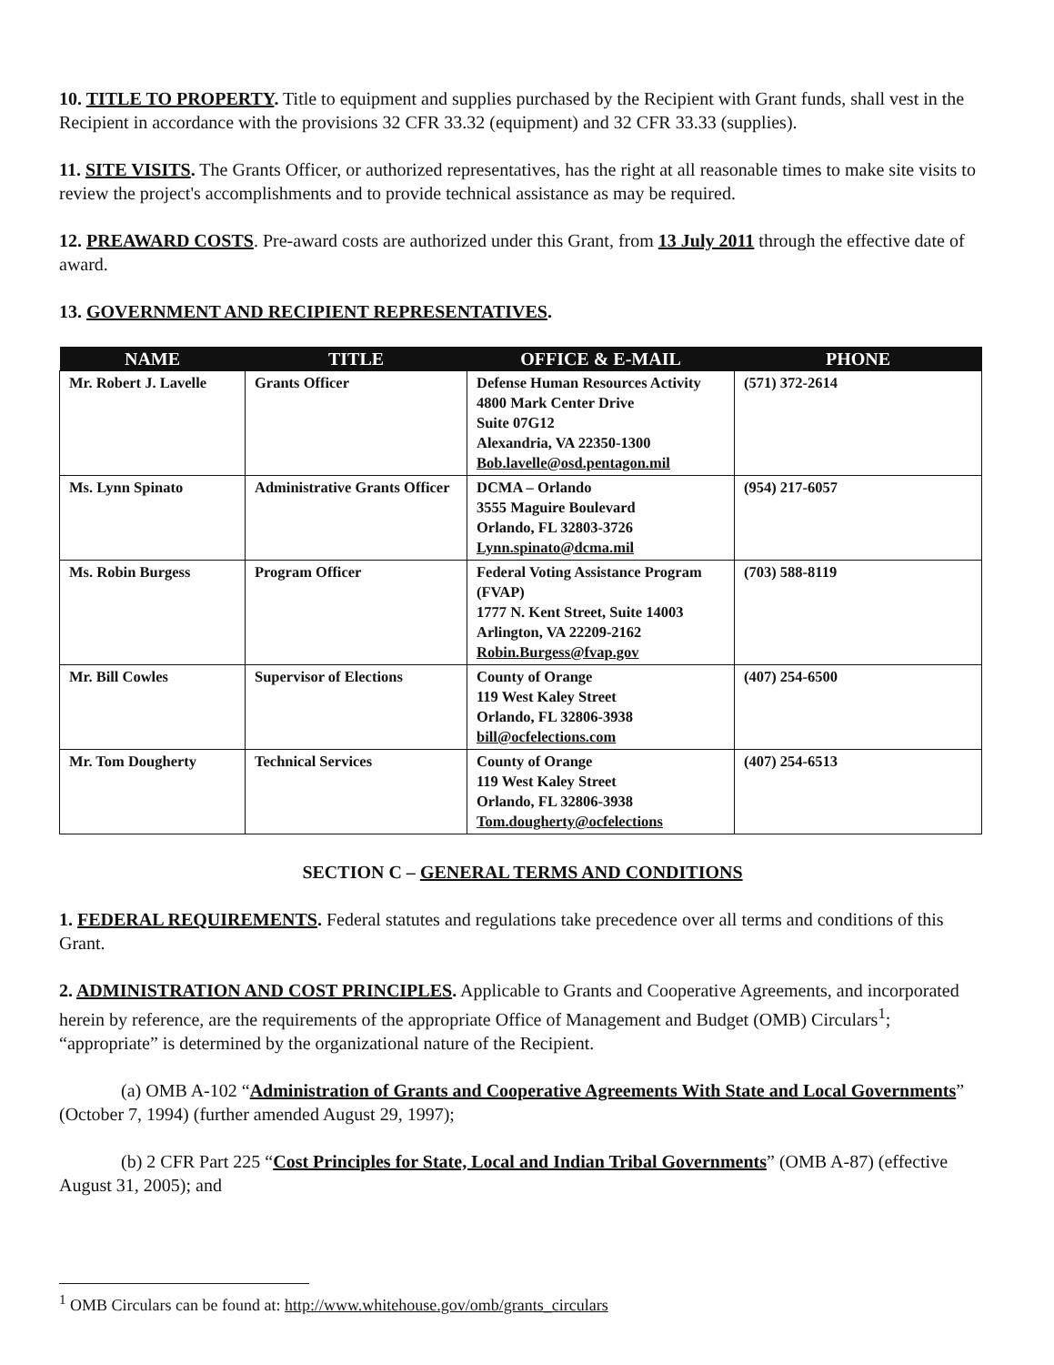10. TITLE TO PROPERTY. Title to equipment and supplies purchased by the Recipient with Grant funds, shall vest in the Recipient in accordance with the provisions 32 CFR 33.32 (equipment) and 32 CFR 33.33 (supplies).
11. SITE VISITS. The Grants Officer, or authorized representatives, has the right at all reasonable times to make site visits to review the project's accomplishments and to provide technical assistance as may be required.
12. PREAWARD COSTS. Pre-award costs are authorized under this Grant, from 13 July 2011 through the effective date of award.
13. GOVERNMENT AND RECIPIENT REPRESENTATIVES.
| NAME | TITLE | OFFICE & E-MAIL | PHONE |
| --- | --- | --- | --- |
| Mr. Robert J. Lavelle | Grants Officer | Defense Human Resources Activity 4800 Mark Center Drive Suite 07G12 Alexandria, VA 22350-1300 Bob.lavelle@osd.pentagon.mil | (571) 372-2614 |
| Ms. Lynn Spinato | Administrative Grants Officer | DCMA – Orlando 3555 Maguire Boulevard Orlando, FL 32803-3726 Lynn.spinato@dcma.mil | (954) 217-6057 |
| Ms. Robin Burgess | Program Officer | Federal Voting Assistance Program (FVAP) 1777 N. Kent Street, Suite 14003 Arlington, VA 22209-2162 Robin.Burgess@fvap.gov | (703) 588-8119 |
| Mr. Bill Cowles | Supervisor of Elections | County of Orange 119 West Kaley Street Orlando, FL 32806-3938 bill@ocfelections.com | (407) 254-6500 |
| Mr. Tom Dougherty | Technical Services | County of Orange 119 West Kaley Street Orlando, FL 32806-3938 Tom.dougherty@ocfelections | (407) 254-6513 |
SECTION C – GENERAL TERMS AND CONDITIONS
1. FEDERAL REQUIREMENTS. Federal statutes and regulations take precedence over all terms and conditions of this Grant.
2. ADMINISTRATION AND COST PRINCIPLES. Applicable to Grants and Cooperative Agreements, and incorporated herein by reference, are the requirements of the appropriate Office of Management and Budget (OMB) Circulars<sup>1</sup>; “appropriate” is determined by the organizational nature of the Recipient.
(a) OMB A-102 “Administration of Grants and Cooperative Agreements With State and Local Governments” (October 7, 1994) (further amended August 29, 1997);
(b) 2 CFR Part 225 “Cost Principles for State, Local and Indian Tribal Governments” (OMB A-87) (effective August 31, 2005); and
<sup>1</sup> OMB Circulars can be found at: http://www.whitehouse.gov/omb/grants_circulars